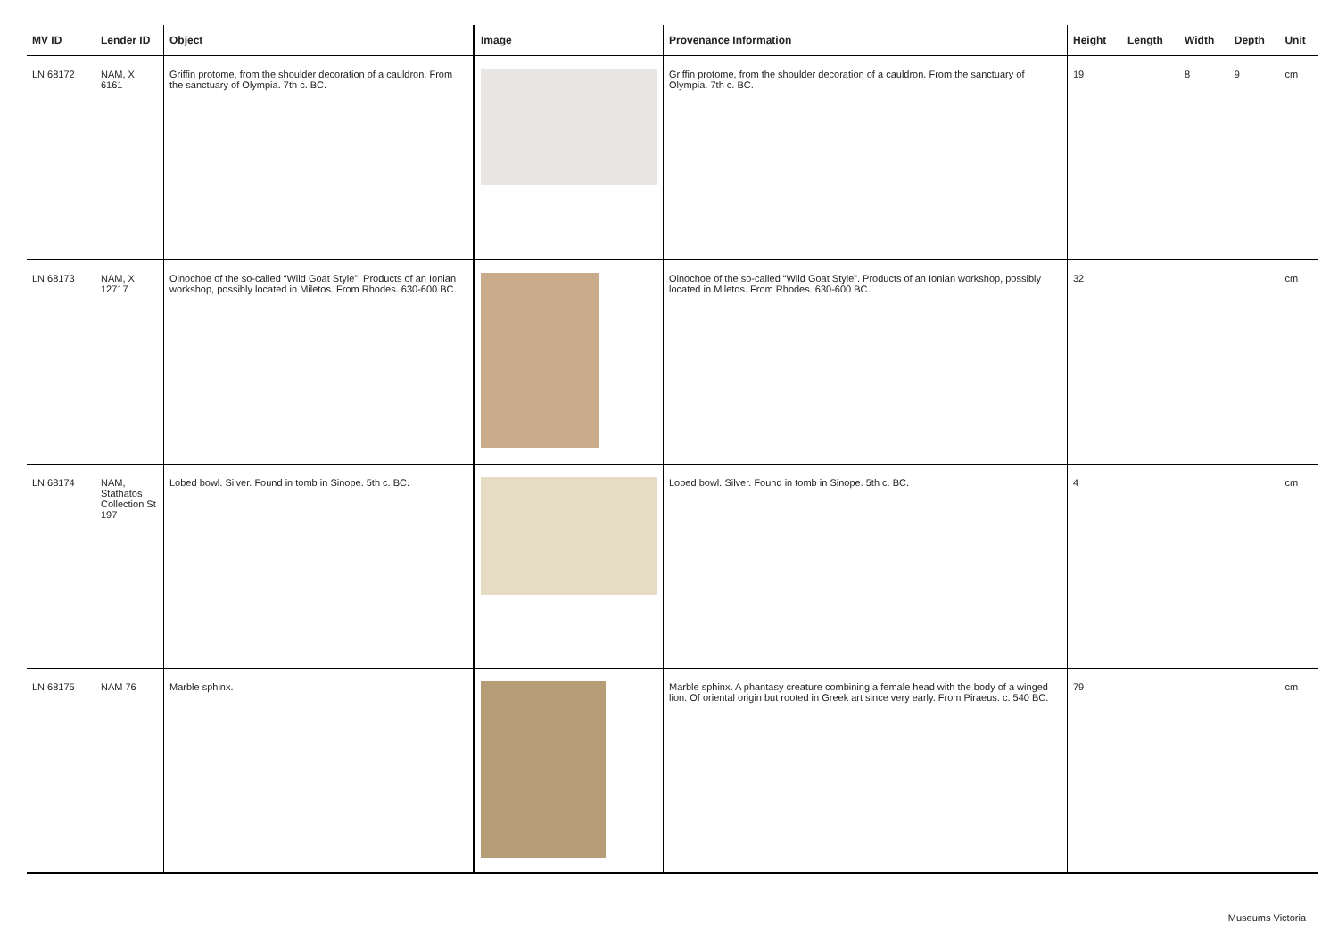| MV ID | Lender ID | Object | Image | Provenance Information | Height | Length | Width | Depth | Unit |
| --- | --- | --- | --- | --- | --- | --- | --- | --- | --- |
| LN 68172 | NAM, X 6161 | Griffin protome, from the shoulder decoration of a cauldron. From the sanctuary of Olympia. 7th c. BC. | | Griffin protome, from the shoulder decoration of a cauldron. From the sanctuary of Olympia. 7th c. BC. | 19 | | 8 | 9 | cm |
| LN 68173 | NAM, X 12717 | Oinochoe of the so-called “Wild Goat Style”. Products of an Ionian workshop, possibly located in Miletos. From Rhodes. 630-600 BC. | | Oinochoe of the so-called “Wild Goat Style”. Products of an Ionian workshop, possibly located in Miletos. From Rhodes. 630-600 BC. | 32 | | | | cm |
| LN 68174 | NAM, Stathatos Collection St 197 | Lobed bowl. Silver. Found in tomb in Sinope. 5th c. BC. | | Lobed bowl. Silver. Found in tomb in Sinope. 5th c. BC. | 4 | | | | cm |
| LN 68175 | NAM 76 | Marble sphinx. | | Marble sphinx. A phantasy creature combining a female head with the body of a winged lion. Of oriental origin but rooted in Greek art since very early. From Piraeus. c. 540 BC. | 79 | | | | cm |
Museums Victoria